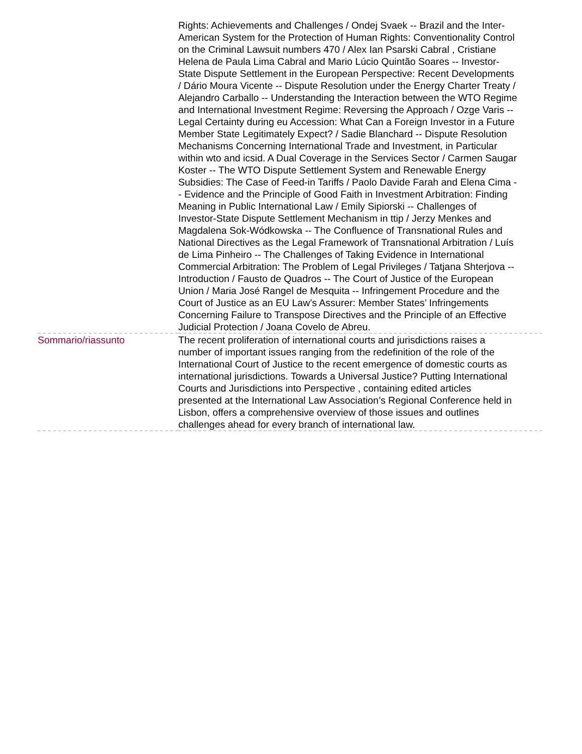| | Rights: Achievements and Challenges / Ondej Svaek -- Brazil and the Inter-American System for the Protection of Human Rights: Conventionality Control on the Criminal Lawsuit numbers 470 / Alex Ian Psarski Cabral , Cristiane Helena de Paula Lima Cabral and Mario Lúcio Quintão Soares -- Investor-State Dispute Settlement in the European Perspective: Recent Developments / Dário Moura Vicente -- Dispute Resolution under the Energy Charter Treaty / Alejandro Carballo -- Understanding the Interaction between the WTO Regime and International Investment Regime: Reversing the Approach / Ozge Varis -- Legal Certainty during eu Accession: What Can a Foreign Investor in a Future Member State Legitimately Expect? / Sadie Blanchard -- Dispute Resolution Mechanisms Concerning International Trade and Investment, in Particular within wto and icsid. A Dual Coverage in the Services Sector / Carmen Saugar Koster -- The WTO Dispute Settlement System and Renewable Energy Subsidies: The Case of Feed-in Tariffs / Paolo Davide Farah and Elena Cima -- Evidence and the Principle of Good Faith in Investment Arbitration: Finding Meaning in Public International Law / Emily Sipiorski -- Challenges of Investor-State Dispute Settlement Mechanism in ttip / Jerzy Menkes and Magdalena Sok-Wódkowska -- The Confluence of Transnational Rules and National Directives as the Legal Framework of Transnational Arbitration / Luís de Lima Pinheiro -- The Challenges of Taking Evidence in International Commercial Arbitration: The Problem of Legal Privileges / Tatjana Shterjova -- Introduction / Fausto de Quadros -- The Court of Justice of the European Union / Maria José Rangel de Mesquita -- Infringement Procedure and the Court of Justice as an EU Law’s Assurer: Member States’ Infringements Concerning Failure to Transpose Directives and the Principle of an Effective Judicial Protection / Joana Covelo de Abreu. |
| Sommario/riassunto | The recent proliferation of international courts and jurisdictions raises a number of important issues ranging from the redefinition of the role of the International Court of Justice to the recent emergence of domestic courts as international jurisdictions. Towards a Universal Justice? Putting International Courts and Jurisdictions into Perspective , containing edited articles presented at the International Law Association’s Regional Conference held in Lisbon, offers a comprehensive overview of those issues and outlines challenges ahead for every branch of international law. |